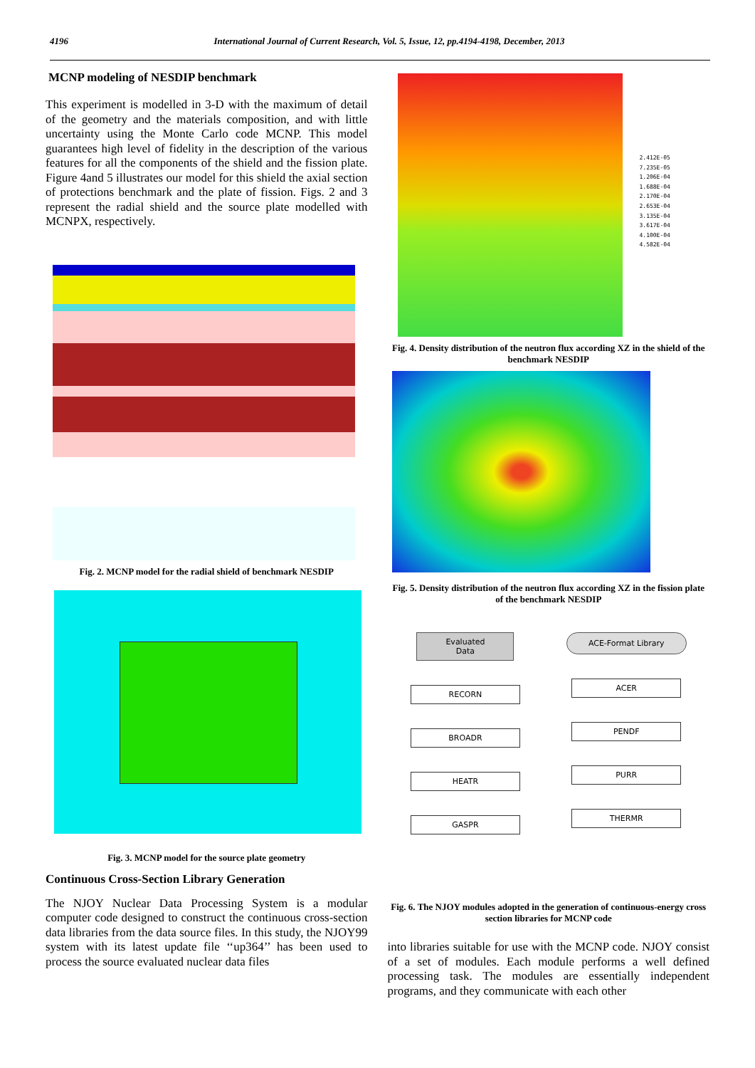4196 International Journal of Current Research, Vol. 5, Issue, 12, pp.4194-4198, December, 2013
MCNP modeling of NESDIP benchmark
This experiment is modelled in 3-D with the maximum of detail of the geometry and the materials composition, and with little uncertainty using the Monte Carlo code MCNP. This model guarantees high level of fidelity in the description of the various features for all the components of the shield and the fission plate. Figure 4and 5 illustrates our model for this shield the axial section of protections benchmark and the plate of fission. Figs. 2 and 3 represent the radial shield and the source plate modelled with MCNPX, respectively.
Fig. 2. MCNP model for the radial shield of benchmark NESDIP
Fig. 3. MCNP model for the source plate geometry
Continuous Cross-Section Library Generation
The NJOY Nuclear Data Processing System is a modular computer code designed to construct the continuous cross-section data libraries from the data source files. In this study, the NJOY99 system with its latest update file ‘‘up364’’ has been used to process the source evaluated nuclear data files
2.412E-05
7.235E-05
1.206E-04
1.688E-04
2.170E-04
2.653E-04
3.135E-04
3.617E-04
4.100E-04
4.582E-04
Fig. 4. Density distribution of the neutron flux according XZ in the shield of the benchmark NESDIP
Fig. 5. Density distribution of the neutron flux according XZ in the fission plate of the benchmark NESDIP
Evaluated
Data
RECORN
BROADR
HEATR
GASPR
ACE-Format Library
ACER
PENDF
PURR
THERMR
Fig. 6. The NJOY modules adopted in the generation of continuous-energy cross section libraries for MCNP code
into libraries suitable for use with the MCNP code. NJOY consist of a set of modules. Each module performs a well defined processing task. The modules are essentially independent programs, and they communicate with each other